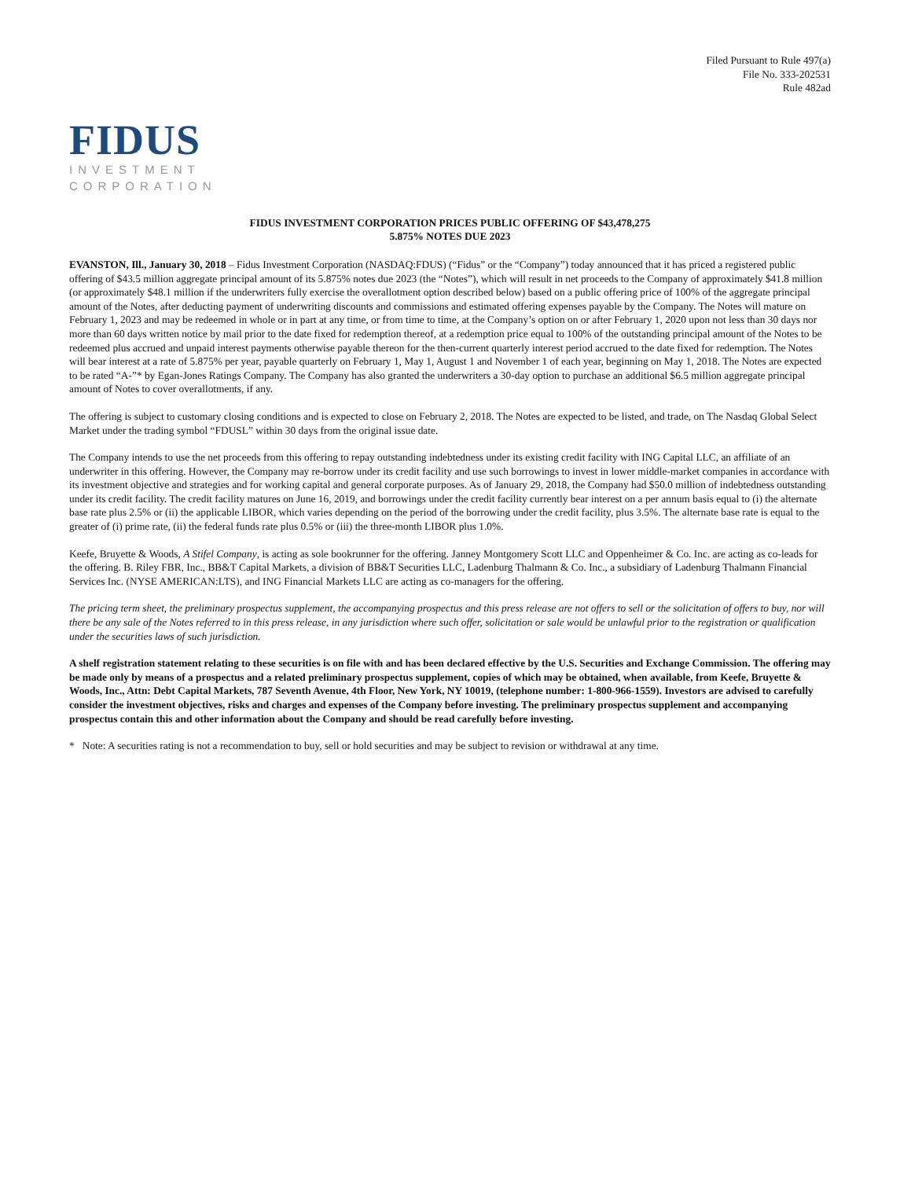Filed Pursuant to Rule 497(a)
File No. 333-202531
Rule 482ad
FIDUS
INVESTMENT
CORPORATION
FIDUS INVESTMENT CORPORATION PRICES PUBLIC OFFERING OF $43,478,275
5.875% NOTES DUE 2023
EVANSTON, Ill., January 30, 2018 – Fidus Investment Corporation (NASDAQ:FDUS) (“Fidus” or the “Company”) today announced that it has priced a registered public offering of $43.5 million aggregate principal amount of its 5.875% notes due 2023 (the “Notes”), which will result in net proceeds to the Company of approximately $41.8 million (or approximately $48.1 million if the underwriters fully exercise the overallotment option described below) based on a public offering price of 100% of the aggregate principal amount of the Notes, after deducting payment of underwriting discounts and commissions and estimated offering expenses payable by the Company. The Notes will mature on February 1, 2023 and may be redeemed in whole or in part at any time, or from time to time, at the Company’s option on or after February 1, 2020 upon not less than 30 days nor more than 60 days written notice by mail prior to the date fixed for redemption thereof, at a redemption price equal to 100% of the outstanding principal amount of the Notes to be redeemed plus accrued and unpaid interest payments otherwise payable thereon for the then-current quarterly interest period accrued to the date fixed for redemption. The Notes will bear interest at a rate of 5.875% per year, payable quarterly on February 1, May 1, August 1 and November 1 of each year, beginning on May 1, 2018. The Notes are expected to be rated “A-”* by Egan-Jones Ratings Company. The Company has also granted the underwriters a 30-day option to purchase an additional $6.5 million aggregate principal amount of Notes to cover overallotments, if any.
The offering is subject to customary closing conditions and is expected to close on February 2, 2018. The Notes are expected to be listed, and trade, on The Nasdaq Global Select Market under the trading symbol “FDUSL” within 30 days from the original issue date.
The Company intends to use the net proceeds from this offering to repay outstanding indebtedness under its existing credit facility with ING Capital LLC, an affiliate of an underwriter in this offering. However, the Company may re-borrow under its credit facility and use such borrowings to invest in lower middle-market companies in accordance with its investment objective and strategies and for working capital and general corporate purposes. As of January 29, 2018, the Company had $50.0 million of indebtedness outstanding under its credit facility. The credit facility matures on June 16, 2019, and borrowings under the credit facility currently bear interest on a per annum basis equal to (i) the alternate base rate plus 2.5% or (ii) the applicable LIBOR, which varies depending on the period of the borrowing under the credit facility, plus 3.5%. The alternate base rate is equal to the greater of (i) prime rate, (ii) the federal funds rate plus 0.5% or (iii) the three-month LIBOR plus 1.0%.
Keefe, Bruyette & Woods, A Stifel Company, is acting as sole bookrunner for the offering. Janney Montgomery Scott LLC and Oppenheimer & Co. Inc. are acting as co-leads for the offering. B. Riley FBR, Inc., BB&T Capital Markets, a division of BB&T Securities LLC, Ladenburg Thalmann & Co. Inc., a subsidiary of Ladenburg Thalmann Financial Services Inc. (NYSE AMERICAN:LTS), and ING Financial Markets LLC are acting as co-managers for the offering.
The pricing term sheet, the preliminary prospectus supplement, the accompanying prospectus and this press release are not offers to sell or the solicitation of offers to buy, nor will there be any sale of the Notes referred to in this press release, in any jurisdiction where such offer, solicitation or sale would be unlawful prior to the registration or qualification under the securities laws of such jurisdiction.
A shelf registration statement relating to these securities is on file with and has been declared effective by the U.S. Securities and Exchange Commission. The offering may be made only by means of a prospectus and a related preliminary prospectus supplement, copies of which may be obtained, when available, from Keefe, Bruyette & Woods, Inc., Attn: Debt Capital Markets, 787 Seventh Avenue, 4th Floor, New York, NY 10019, (telephone number: 1-800-966-1559). Investors are advised to carefully consider the investment objectives, risks and charges and expenses of the Company before investing. The preliminary prospectus supplement and accompanying prospectus contain this and other information about the Company and should be read carefully before investing.
* Note: A securities rating is not a recommendation to buy, sell or hold securities and may be subject to revision or withdrawal at any time.